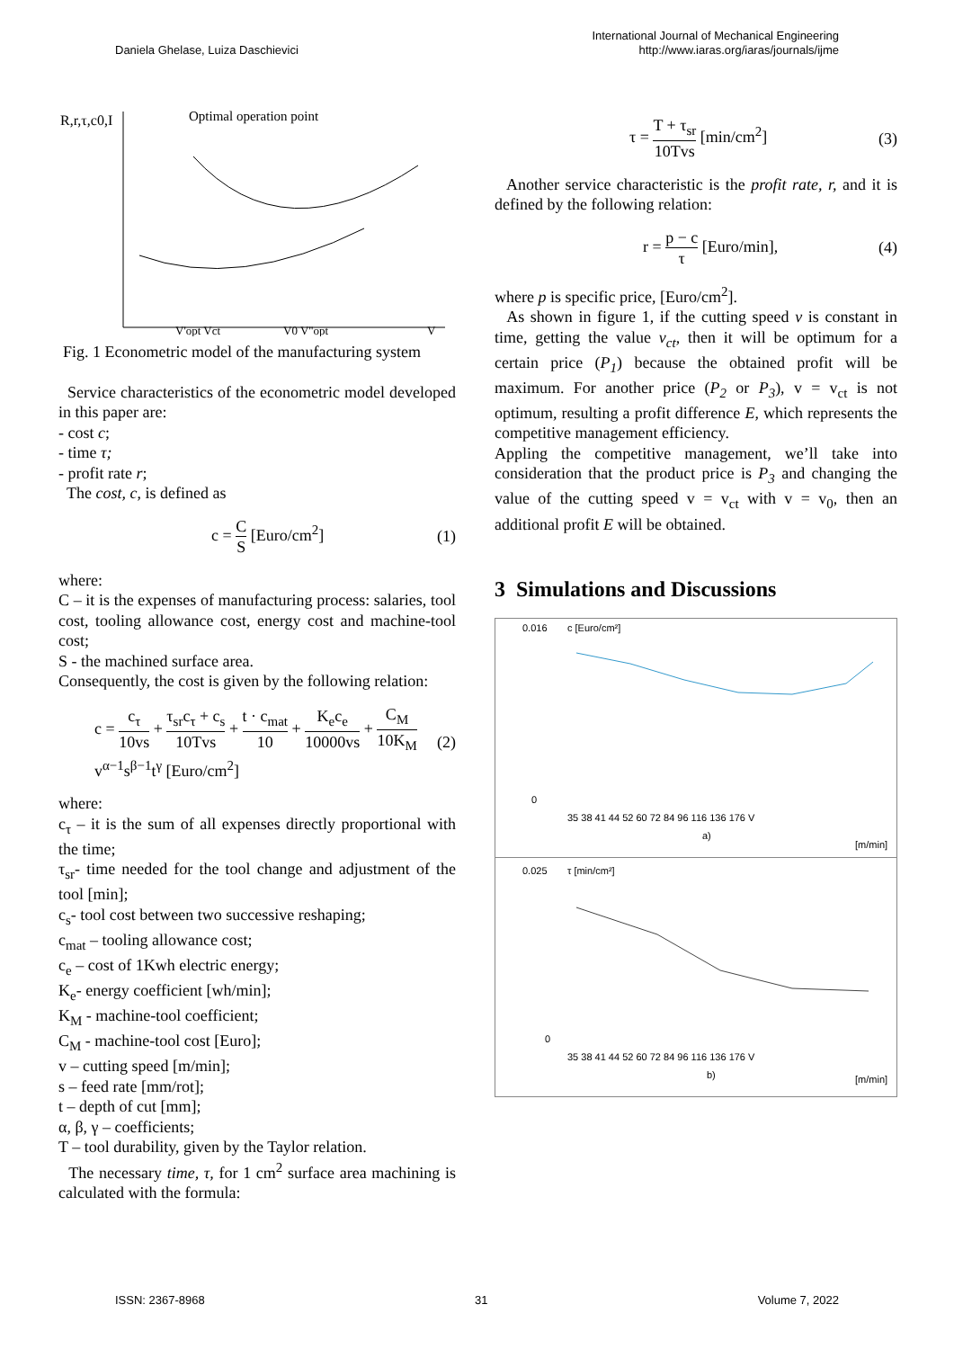Daniela Ghelase, Luiza Daschievici
International Journal of Mechanical Engineering
http://www.iaras.org/iaras/journals/ijme
R,r,τ,c0,I
Optimal operation point
V'opt Vct
V0 V"opt
V
Fig. 1 Econometric model of the manufacturing system
Service characteristics of the econometric model developed in this paper are:
- cost c;
- time τ;
- profit rate r;
The cost, c, is defined as
c = C S [Euro/cm<sup>2</sup>] (1)
where:
C – it is the expenses of manufacturing process: salaries, tool cost, tooling allowance cost, energy cost and machine-tool cost;
S - the machined surface area.
Consequently, the cost is given by the following relation:
c = c<sub>τ</sub> 10vs + τ<sub>sr</sub>c<sub>τ</sub> + c<sub>s</sub> 10Tvs + t · c<sub>mat</sub> 10 + K<sub>e</sub>c<sub>e</sub> 10000vs + C<sub>M</sub> 10K<sub>M</sub> v<sup>α−1</sup>s<sup>β−1</sup>t<sup>γ</sup> [Euro/cm<sup>2</sup>] (2)
where:
c<sub>τ</sub> – it is the sum of all expenses directly proportional with the time;
τ<sub>sr</sub>- time needed for the tool change and adjustment of the tool [min];
c<sub>s</sub>- tool cost between two successive reshaping;
c<sub>mat</sub> – tooling allowance cost;
c<sub>e</sub> – cost of 1Kwh electric energy;
K<sub>e</sub>- energy coefficient [wh/min];
K<sub>M</sub> - machine-tool coefficient;
C<sub>M</sub> - machine-tool cost [Euro];
v – cutting speed [m/min];
s – feed rate [mm/rot];
t – depth of cut [mm];
α, β, γ – coefficients;
T – tool durability, given by the Taylor relation.
The necessary time, τ, for 1 cm<sup>2</sup> surface area machining is calculated with the formula:
τ = T + τ<sub>sr</sub> 10Tvs [min/cm<sup>2</sup>] (3)
Another service characteristic is the profit rate, r, and it is defined by the following relation:
r = p − c τ [Euro/min], (4)
where p is specific price, [Euro/cm<sup>2</sup>].
As shown in figure 1, if the cutting speed v is constant in time, getting the value v<sub>ct</sub>, then it will be optimum for a certain price (P<sub>1</sub>) because the obtained profit will be maximum. For another price (P<sub>2</sub> or P<sub>3</sub>), v = v<sub>ct</sub> is not optimum, resulting a profit difference E, which represents the competitive management efficiency.
Appling the competitive management, we’ll take into consideration that the product price is P<sub>3</sub> and changing the value of the cutting speed v = v<sub>ct</sub> with v = v<sub>0</sub>, then an additional profit E will be obtained.
3 Simulations and Discussions
c [Euro/cm²]
0.016
0
35 38 41 44 52 60 72 84 96 116 136 176 V
a)
[m/min]
τ [min/cm²]
0.025
0
35 38 41 44 52 60 72 84 96 116 136 176 V
b)
[m/min]
ISSN: 2367-8968 31 Volume 7, 2022